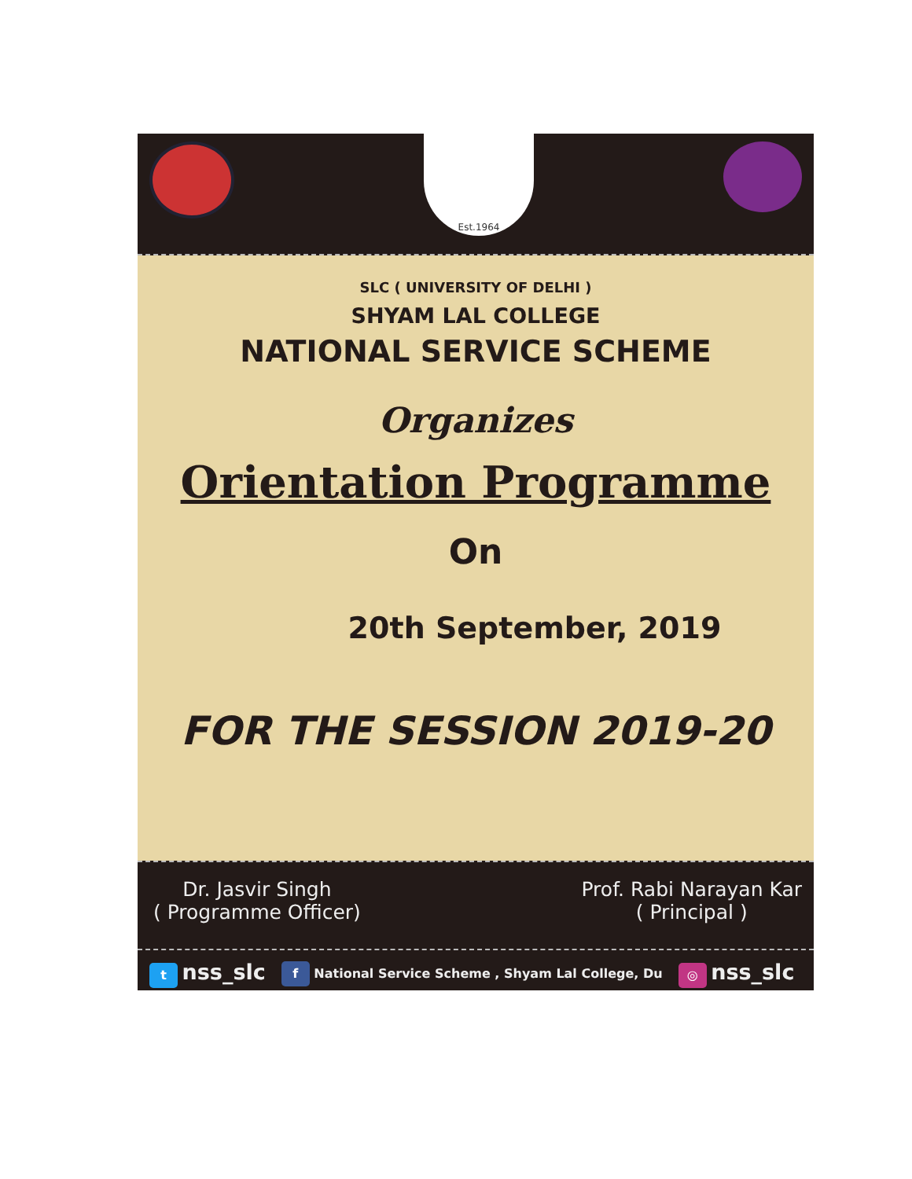Est.1964
SLC ( UNIVERSITY OF DELHI )
SHYAM LAL COLLEGE
NATIONAL SERVICE SCHEME
Organizes
Orientation Programme
On
20th September, 2019
FOR THE SESSION 2019-20
Dr. Jasvir Singh
( Programme Officer)
Prof. Rabi Narayan Kar
( Principal )
t nss_slc f National Service Scheme , Shyam Lal College, Du ◎ nss_slc